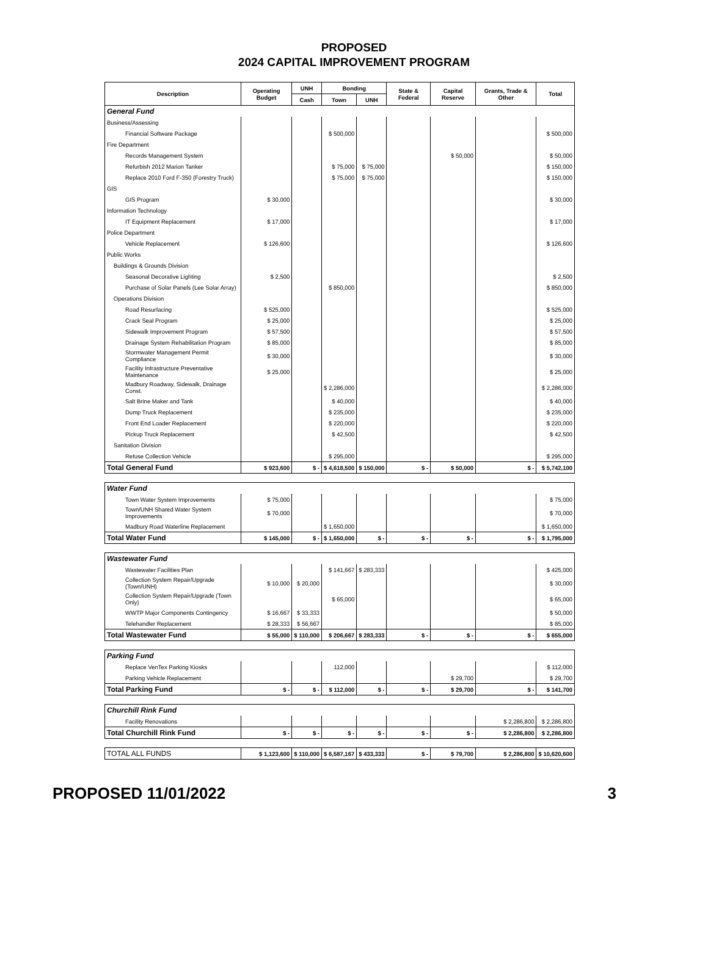PROPOSED
2024 CAPITAL IMPROVEMENT PROGRAM
| Description | Operating Budget | UNH | Bonding | | State & Federal | Capital Reserve | Grants, Trade & Other | Total |
| --- | --- | --- | --- | --- | --- | --- | --- | --- |
| | | Cash | Town | UNH | | | | |
| General Fund | | | | | | | | |
| Business/Assessing | | | | | | | | |
| Financial Software Package | | | $ 500,000 | | | | | $ 500,000 |
| Fire Department | | | | | | | | |
| Records Management System | | | | | | $ 50,000 | | $ 50,000 |
| Refurbish 2012 Marion Tanker | | | $ 75,000 | $ 75,000 | | | | $ 150,000 |
| Replace 2010 Ford F-350 (Forestry Truck) | | | $ 75,000 | $ 75,000 | | | | $ 150,000 |
| GIS | | | | | | | | |
| GIS Program | $ 30,000 | | | | | | | $ 30,000 |
| Information Technology | | | | | | | | |
| IT Equipment Replacement | $ 17,000 | | | | | | | $ 17,000 |
| Police Department | | | | | | | | |
| Vehicle Replacement | $ 126,600 | | | | | | | $ 126,600 |
| Public Works | | | | | | | | |
| Buildings & Grounds Division | | | | | | | | |
| Seasonal Decorative Lighting | $ 2,500 | | | | | | | $ 2,500 |
| Purchase of Solar Panels (Lee Solar Array) | | | $ 850,000 | | | | | $ 850,000 |
| Operations Division | | | | | | | | |
| Road Resurfacing | $ 525,000 | | | | | | | $ 525,000 |
| Crack Seal Program | $ 25,000 | | | | | | | $ 25,000 |
| Sidewalk Improvement Program | $ 57,500 | | | | | | | $ 57,500 |
| Drainage System Rehabilitation Program | $ 85,000 | | | | | | | $ 85,000 |
| Stormwater Management Permit Compliance | $ 30,000 | | | | | | | $ 30,000 |
| Facility Infrastructure Preventative Maintenance | $ 25,000 | | | | | | | $ 25,000 |
| Madbury Roadway, Sidewalk, Drainage Const. | | | $ 2,286,000 | | | | | $ 2,286,000 |
| Salt Brine Maker and Tank | | | $ 40,000 | | | | | $ 40,000 |
| Dump Truck Replacement | | | $ 235,000 | | | | | $ 235,000 |
| Front End Loader Replacement | | | $ 220,000 | | | | | $ 220,000 |
| Pickup Truck Replacement | | | $ 42,500 | | | | | $ 42,500 |
| Sanitation Division | | | | | | | | |
| Refuse Collection Vehicle | | | $ 295,000 | | | | | $ 295,000 |
| Total General Fund | $ 923,600 | $ - | $ 4,618,500 | $ 150,000 | $ - | $ 50,000 | $ - | $ 5,742,100 |
| Water Fund | | | | | | | | |
| Town Water System Improvements | $ 75,000 | | | | | | | $ 75,000 |
| Town/UNH Shared Water System Improvements | $ 70,000 | | | | | | | $ 70,000 |
| Madbury Road Waterline Replacement | | | $ 1,650,000 | | | | | $ 1,650,000 |
| Total Water Fund | $ 145,000 | $ - | $ 1,650,000 | $ - | $ - | $ - | $ - | $ 1,795,000 |
| Wastewater Fund | | | | | | | | |
| Wastewater Facilities Plan | | | $ 141,667 | $ 283,333 | | | | $ 425,000 |
| Collection System Repair/Upgrade (Town/UNH) | $ 10,000 | $ 20,000 | | | | | | $ 30,000 |
| Collection System Repair/Upgrade (Town Only) | | | $ 65,000 | | | | | $ 65,000 |
| WWTP Major Components Contingency | $ 16,667 | $ 33,333 | | | | | | $ 50,000 |
| Telehandler Replacement | $ 28,333 | $ 56,667 | | | | | | $ 85,000 |
| Total Wastewater Fund | $ 55,000 | $ 110,000 | $ 206,667 | $ 283,333 | $ - | $ - | $ - | $ 655,000 |
| Parking Fund | | | | | | | | |
| Replace VenTex Parking Kiosks | | | 112,000 | | | | | $ 112,000 |
| Parking Vehicle Replacement | | | | | | $ 29,700 | | $ 29,700 |
| Total Parking Fund | $ - | $ - | $ 112,000 | $ - | $ - | $ 29,700 | $ - | $ 141,700 |
| Churchill Rink Fund | | | | | | | | |
| Facility Renovations | | | | | | | $ 2,286,800 | $ 2,286,800 |
| Total Churchill Rink Fund | $ - | $ - | $ - | $ - | $ - | $ - | $ 2,286,800 | $ 2,286,800 |
| TOTAL ALL FUNDS | $ 1,123,600 | $ 110,000 | $ 6,587,167 | $ 433,333 | $ - | $ 79,700 | $ 2,286,800 | $ 10,620,600 |
PROPOSED 11/01/2022 3